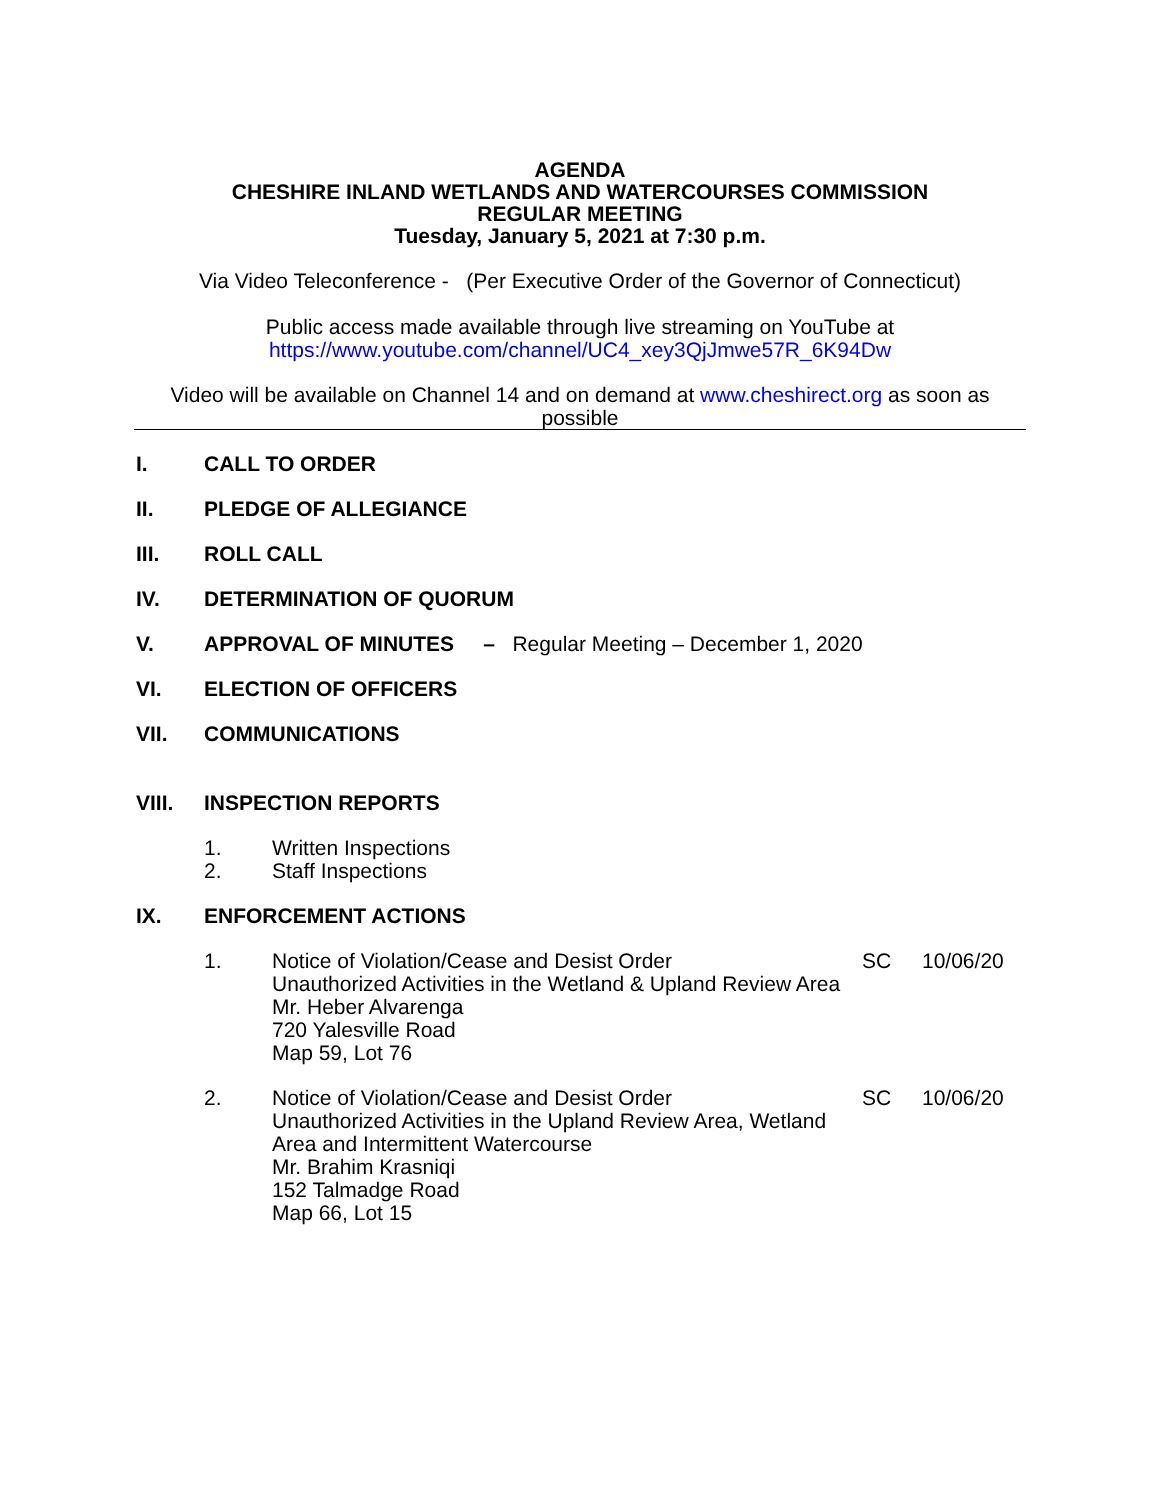AGENDA
CHESHIRE INLAND WETLANDS AND WATERCOURSES COMMISSION
REGULAR MEETING
Tuesday, January 5, 2021 at 7:30 p.m.
Via Video Teleconference - (Per Executive Order of the Governor of Connecticut)
Public access made available through live streaming on YouTube at
https://www.youtube.com/channel/UC4_xey3QjJmwe57R_6K94Dw
Video will be available on Channel 14 and on demand at www.cheshirect.org as soon as possible
I. CALL TO ORDER
II. PLEDGE OF ALLEGIANCE
III. ROLL CALL
IV. DETERMINATION OF QUORUM
V. APPROVAL OF MINUTES – Regular Meeting – December 1, 2020
VI. ELECTION OF OFFICERS
VII. COMMUNICATIONS
VIII. INSPECTION REPORTS
1. Written Inspections
2. Staff Inspections
IX. ENFORCEMENT ACTIONS
1. Notice of Violation/Cease and Desist Order
Unauthorized Activities in the Wetland & Upland Review Area
Mr. Heber Alvarenga
720 Yalesville Road
Map 59, Lot 76 SC 10/06/20
2. Notice of Violation/Cease and Desist Order
Unauthorized Activities in the Upland Review Area, Wetland Area and Intermittent Watercourse
Mr. Brahim Krasniqi
152 Talmadge Road
Map 66, Lot 15 SC 10/06/20